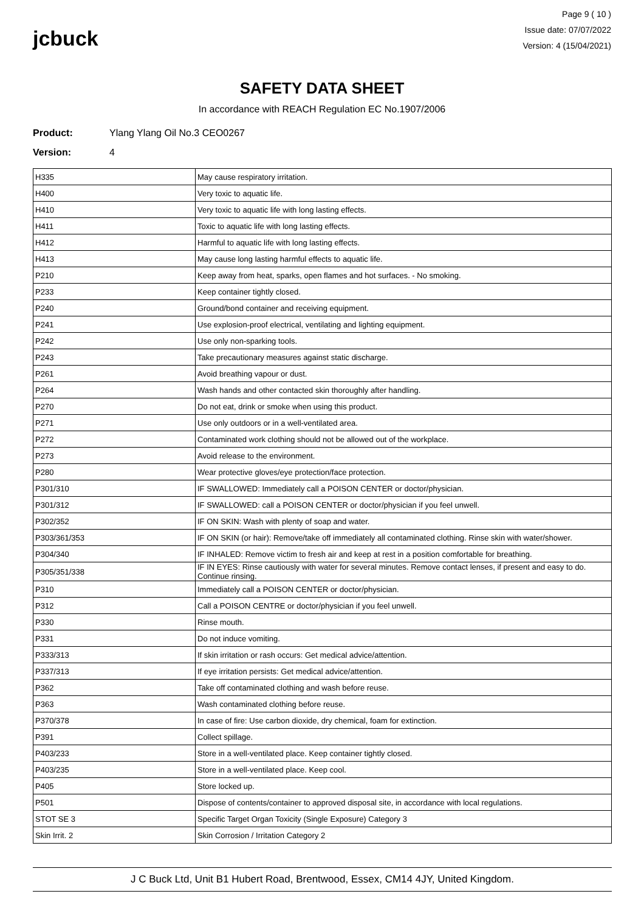jcbuck
Page 9 ( 10 )
Issue date: 07/07/2022
Version: 4 (15/04/2021)
SAFETY DATA SHEET
In accordance with REACH Regulation EC No.1907/2006
Product: Ylang Ylang Oil No.3 CEO0267
Version: 4
| H335 | May cause respiratory irritation. |
| H400 | Very toxic to aquatic life. |
| H410 | Very toxic to aquatic life with long lasting effects. |
| H411 | Toxic to aquatic life with long lasting effects. |
| H412 | Harmful to aquatic life with long lasting effects. |
| H413 | May cause long lasting harmful effects to aquatic life. |
| P210 | Keep away from heat, sparks, open flames and hot surfaces. - No smoking. |
| P233 | Keep container tightly closed. |
| P240 | Ground/bond container and receiving equipment. |
| P241 | Use explosion-proof electrical, ventilating and lighting equipment. |
| P242 | Use only non-sparking tools. |
| P243 | Take precautionary measures against static discharge. |
| P261 | Avoid breathing vapour or dust. |
| P264 | Wash hands and other contacted skin thoroughly after handling. |
| P270 | Do not eat, drink or smoke when using this product. |
| P271 | Use only outdoors or in a well-ventilated area. |
| P272 | Contaminated work clothing should not be allowed out of the workplace. |
| P273 | Avoid release to the environment. |
| P280 | Wear protective gloves/eye protection/face protection. |
| P301/310 | IF SWALLOWED: Immediately call a POISON CENTER or doctor/physician. |
| P301/312 | IF SWALLOWED: call a POISON CENTER or doctor/physician if you feel unwell. |
| P302/352 | IF ON SKIN: Wash with plenty of soap and water. |
| P303/361/353 | IF ON SKIN (or hair): Remove/take off immediately all contaminated clothing. Rinse skin with water/shower. |
| P304/340 | IF INHALED: Remove victim to fresh air and keep at rest in a position comfortable for breathing. |
| P305/351/338 | IF IN EYES: Rinse cautiously with water for several minutes. Remove contact lenses, if present and easy to do. Continue rinsing. |
| P310 | Immediately call a POISON CENTER or doctor/physician. |
| P312 | Call a POISON CENTRE or doctor/physician if you feel unwell. |
| P330 | Rinse mouth. |
| P331 | Do not induce vomiting. |
| P333/313 | If skin irritation or rash occurs: Get medical advice/attention. |
| P337/313 | If eye irritation persists: Get medical advice/attention. |
| P362 | Take off contaminated clothing and wash before reuse. |
| P363 | Wash contaminated clothing before reuse. |
| P370/378 | In case of fire: Use carbon dioxide, dry chemical, foam for extinction. |
| P391 | Collect spillage. |
| P403/233 | Store in a well-ventilated place. Keep container tightly closed. |
| P403/235 | Store in a well-ventilated place. Keep cool. |
| P405 | Store locked up. |
| P501 | Dispose of contents/container to approved disposal site, in accordance with local regulations. |
| STOT SE 3 | Specific Target Organ Toxicity (Single Exposure) Category 3 |
| Skin Irrit. 2 | Skin Corrosion / Irritation Category 2 |
J C Buck Ltd, Unit B1 Hubert Road, Brentwood, Essex, CM14 4JY, United Kingdom.